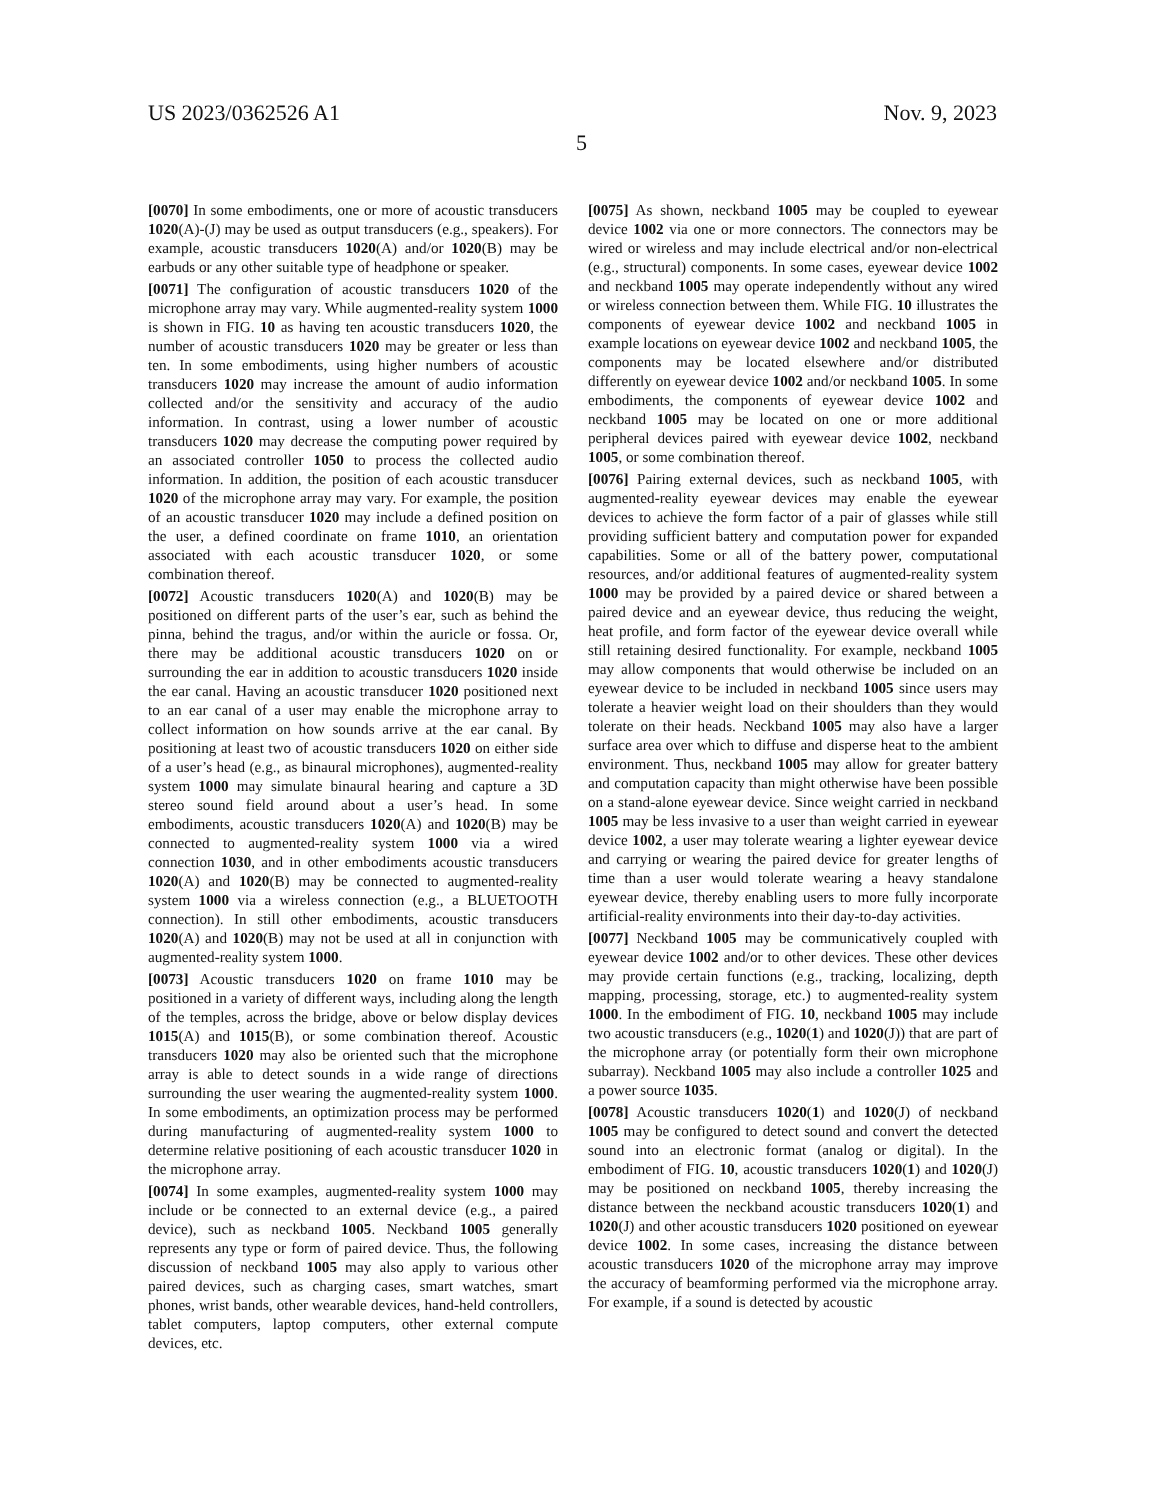US 2023/0362526 A1 Nov. 9, 2023
5
[0070] In some embodiments, one or more of acoustic transducers 1020(A)-(J) may be used as output transducers (e.g., speakers). For example, acoustic transducers 1020(A) and/or 1020(B) may be earbuds or any other suitable type of headphone or speaker.
[0071] The configuration of acoustic transducers 1020 of the microphone array may vary. While augmented-reality system 1000 is shown in FIG. 10 as having ten acoustic transducers 1020, the number of acoustic transducers 1020 may be greater or less than ten. In some embodiments, using higher numbers of acoustic transducers 1020 may increase the amount of audio information collected and/or the sensitivity and accuracy of the audio information. In contrast, using a lower number of acoustic transducers 1020 may decrease the computing power required by an associated controller 1050 to process the collected audio information. In addition, the position of each acoustic transducer 1020 of the microphone array may vary. For example, the position of an acoustic transducer 1020 may include a defined position on the user, a defined coordinate on frame 1010, an orientation associated with each acoustic transducer 1020, or some combination thereof.
[0072] Acoustic transducers 1020(A) and 1020(B) may be positioned on different parts of the user’s ear, such as behind the pinna, behind the tragus, and/or within the auricle or fossa. Or, there may be additional acoustic transducers 1020 on or surrounding the ear in addition to acoustic transducers 1020 inside the ear canal. Having an acoustic transducer 1020 positioned next to an ear canal of a user may enable the microphone array to collect information on how sounds arrive at the ear canal. By positioning at least two of acoustic transducers 1020 on either side of a user’s head (e.g., as binaural microphones), augmented-reality system 1000 may simulate binaural hearing and capture a 3D stereo sound field around about a user’s head. In some embodiments, acoustic transducers 1020(A) and 1020(B) may be connected to augmented-reality system 1000 via a wired connection 1030, and in other embodiments acoustic transducers 1020(A) and 1020(B) may be connected to augmented-reality system 1000 via a wireless connection (e.g., a BLUETOOTH connection). In still other embodiments, acoustic transducers 1020(A) and 1020(B) may not be used at all in conjunction with augmented-reality system 1000.
[0073] Acoustic transducers 1020 on frame 1010 may be positioned in a variety of different ways, including along the length of the temples, across the bridge, above or below display devices 1015(A) and 1015(B), or some combination thereof. Acoustic transducers 1020 may also be oriented such that the microphone array is able to detect sounds in a wide range of directions surrounding the user wearing the augmented-reality system 1000. In some embodiments, an optimization process may be performed during manufacturing of augmented-reality system 1000 to determine relative positioning of each acoustic transducer 1020 in the microphone array.
[0074] In some examples, augmented-reality system 1000 may include or be connected to an external device (e.g., a paired device), such as neckband 1005. Neckband 1005 generally represents any type or form of paired device. Thus, the following discussion of neckband 1005 may also apply to various other paired devices, such as charging cases, smart watches, smart phones, wrist bands, other wearable devices, hand-held controllers, tablet computers, laptop computers, other external compute devices, etc.
[0075] As shown, neckband 1005 may be coupled to eyewear device 1002 via one or more connectors. The connectors may be wired or wireless and may include electrical and/or non-electrical (e.g., structural) components. In some cases, eyewear device 1002 and neckband 1005 may operate independently without any wired or wireless connection between them. While FIG. 10 illustrates the components of eyewear device 1002 and neckband 1005 in example locations on eyewear device 1002 and neckband 1005, the components may be located elsewhere and/or distributed differently on eyewear device 1002 and/or neckband 1005. In some embodiments, the components of eyewear device 1002 and neckband 1005 may be located on one or more additional peripheral devices paired with eyewear device 1002, neckband 1005, or some combination thereof.
[0076] Pairing external devices, such as neckband 1005, with augmented-reality eyewear devices may enable the eyewear devices to achieve the form factor of a pair of glasses while still providing sufficient battery and computation power for expanded capabilities. Some or all of the battery power, computational resources, and/or additional features of augmented-reality system 1000 may be provided by a paired device or shared between a paired device and an eyewear device, thus reducing the weight, heat profile, and form factor of the eyewear device overall while still retaining desired functionality. For example, neckband 1005 may allow components that would otherwise be included on an eyewear device to be included in neckband 1005 since users may tolerate a heavier weight load on their shoulders than they would tolerate on their heads. Neckband 1005 may also have a larger surface area over which to diffuse and disperse heat to the ambient environment. Thus, neckband 1005 may allow for greater battery and computation capacity than might otherwise have been possible on a stand-alone eyewear device. Since weight carried in neckband 1005 may be less invasive to a user than weight carried in eyewear device 1002, a user may tolerate wearing a lighter eyewear device and carrying or wearing the paired device for greater lengths of time than a user would tolerate wearing a heavy standalone eyewear device, thereby enabling users to more fully incorporate artificial-reality environments into their day-to-day activities.
[0077] Neckband 1005 may be communicatively coupled with eyewear device 1002 and/or to other devices. These other devices may provide certain functions (e.g., tracking, localizing, depth mapping, processing, storage, etc.) to augmented-reality system 1000. In the embodiment of FIG. 10, neckband 1005 may include two acoustic transducers (e.g., 1020(1) and 1020(J)) that are part of the microphone array (or potentially form their own microphone subarray). Neckband 1005 may also include a controller 1025 and a power source 1035.
[0078] Acoustic transducers 1020(1) and 1020(J) of neckband 1005 may be configured to detect sound and convert the detected sound into an electronic format (analog or digital). In the embodiment of FIG. 10, acoustic transducers 1020(1) and 1020(J) may be positioned on neckband 1005, thereby increasing the distance between the neckband acoustic transducers 1020(1) and 1020(J) and other acoustic transducers 1020 positioned on eyewear device 1002. In some cases, increasing the distance between acoustic transducers 1020 of the microphone array may improve the accuracy of beamforming performed via the microphone array. For example, if a sound is detected by acoustic